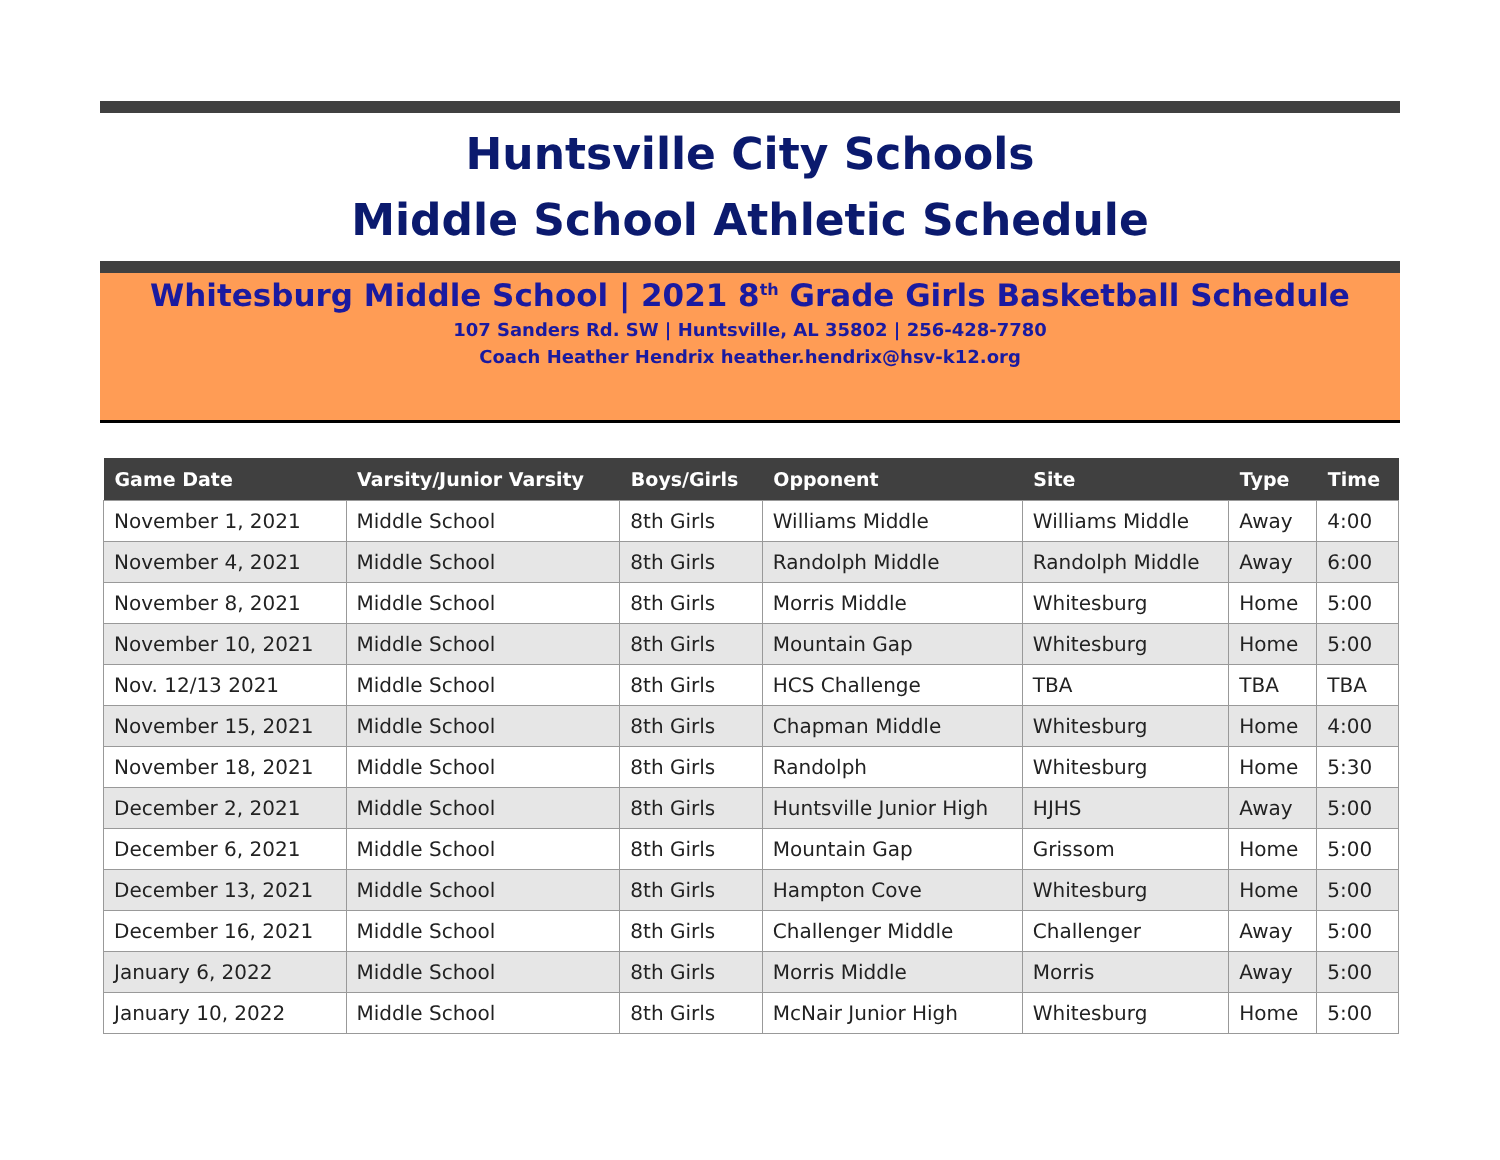Huntsville City Schools
Middle School Athletic Schedule
Whitesburg Middle School | 2021 8<sup>th</sup> Grade Girls Basketball Schedule
107 Sanders Rd. SW | Huntsville, AL 35802 | 256-428-7780
Coach Heather Hendrix heather.hendrix@hsv-k12.org
| Game Date | Varsity/Junior Varsity | Boys/Girls | Opponent | Site | Type | Time |
| --- | --- | --- | --- | --- | --- | --- |
| November 1, 2021 | Middle School | 8th Girls | Williams Middle | Williams Middle | Away | 4:00 |
| November 4, 2021 | Middle School | 8th Girls | Randolph Middle | Randolph Middle | Away | 6:00 |
| November 8, 2021 | Middle School | 8th Girls | Morris Middle | Whitesburg | Home | 5:00 |
| November 10, 2021 | Middle School | 8th Girls | Mountain Gap | Whitesburg | Home | 5:00 |
| Nov. 12/13 2021 | Middle School | 8th Girls | HCS Challenge | TBA | TBA | TBA |
| November 15, 2021 | Middle School | 8th Girls | Chapman Middle | Whitesburg | Home | 4:00 |
| November 18, 2021 | Middle School | 8th Girls | Randolph | Whitesburg | Home | 5:30 |
| December 2, 2021 | Middle School | 8th Girls | Huntsville Junior High | HJHS | Away | 5:00 |
| December 6, 2021 | Middle School | 8th Girls | Mountain Gap | Grissom | Home | 5:00 |
| December 13, 2021 | Middle School | 8th Girls | Hampton Cove | Whitesburg | Home | 5:00 |
| December 16, 2021 | Middle School | 8th Girls | Challenger Middle | Challenger | Away | 5:00 |
| January 6, 2022 | Middle School | 8th Girls | Morris Middle | Morris | Away | 5:00 |
| January 10, 2022 | Middle School | 8th Girls | McNair Junior High | Whitesburg | Home | 5:00 |